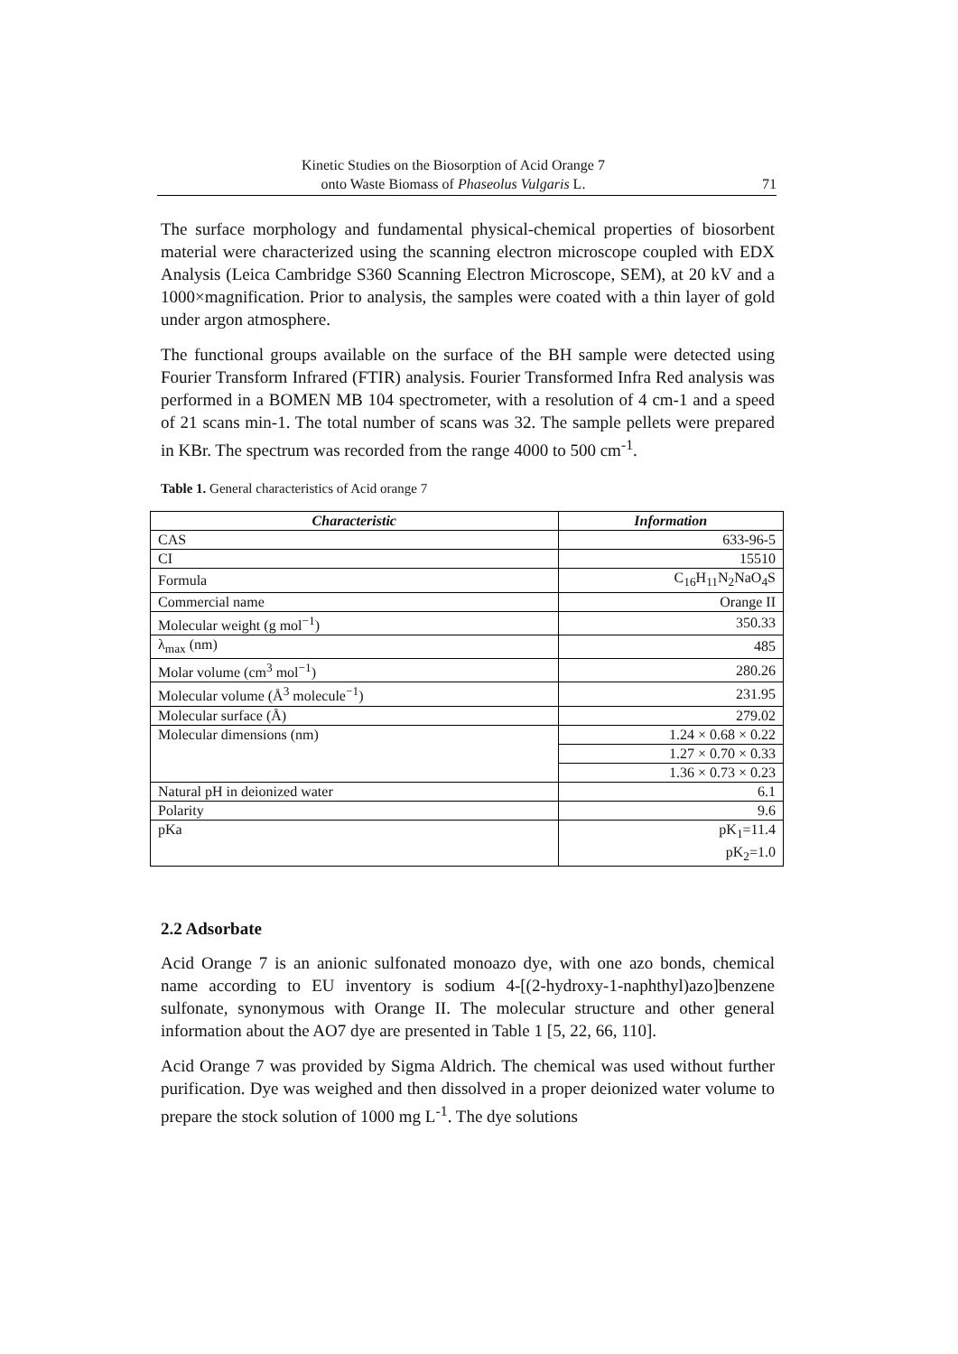Kinetic Studies on the Biosorption of Acid Orange 7
onto Waste Biomass of Phaseolus Vulgaris L.
71
The surface morphology and fundamental physical-chemical properties of biosorbent material were characterized using the scanning electron microscope coupled with EDX Analysis (Leica Cambridge S360 Scanning Electron Microscope, SEM), at 20 kV and a 1000×magnification. Prior to analysis, the samples were coated with a thin layer of gold under argon atmosphere.
The functional groups available on the surface of the BH sample were detected using Fourier Transform Infrared (FTIR) analysis. Fourier Transformed Infra Red analysis was performed in a BOMEN MB 104 spectrometer, with a resolution of 4 cm-1 and a speed of 21 scans min-1. The total number of scans was 32. The sample pellets were prepared in KBr. The spectrum was recorded from the range 4000 to 500 cm<sup>-1</sup>.
Table 1. General characteristics of Acid orange 7
| Characteristic | Information |
| --- | --- |
| CAS | 633-96-5 |
| CI | 15510 |
| Formula | C<sub>16</sub>H<sub>11</sub>N<sub>2</sub>NaO<sub>4</sub>S |
| Commercial name | Orange II |
| Molecular weight (g mol<sup>−1</sup>) | 350.33 |
| λ<sub>max</sub> (nm) | 485 |
| Molar volume (cm<sup>3</sup> mol<sup>−1</sup>) | 280.26 |
| Molecular volume (Å<sup>3</sup> molecule<sup>−1</sup>) | 231.95 |
| Molecular surface (Å) | 279.02 |
| Molecular dimensions (nm) | 1.24 × 0.68 × 0.22 |
| | 1.27 × 0.70 × 0.33 |
| | 1.36 × 0.73 × 0.23 |
| Natural pH in deionized water | 6.1 |
| Polarity | 9.6 |
| pKa | pK<sub>1</sub>=11.4 pK<sub>2</sub>=1.0 |
2.2 Adsorbate
Acid Orange 7 is an anionic sulfonated monoazo dye, with one azo bonds, chemical name according to EU inventory is sodium 4-[(2-hydroxy-1-naphthyl)azo]benzene sulfonate, synonymous with Orange II. The molecular structure and other general information about the AO7 dye are presented in Table 1 [5, 22, 66, 110].
Acid Orange 7 was provided by Sigma Aldrich. The chemical was used without further purification. Dye was weighed and then dissolved in a proper deionized water volume to prepare the stock solution of 1000 mg L<sup>-1</sup>. The dye solutions